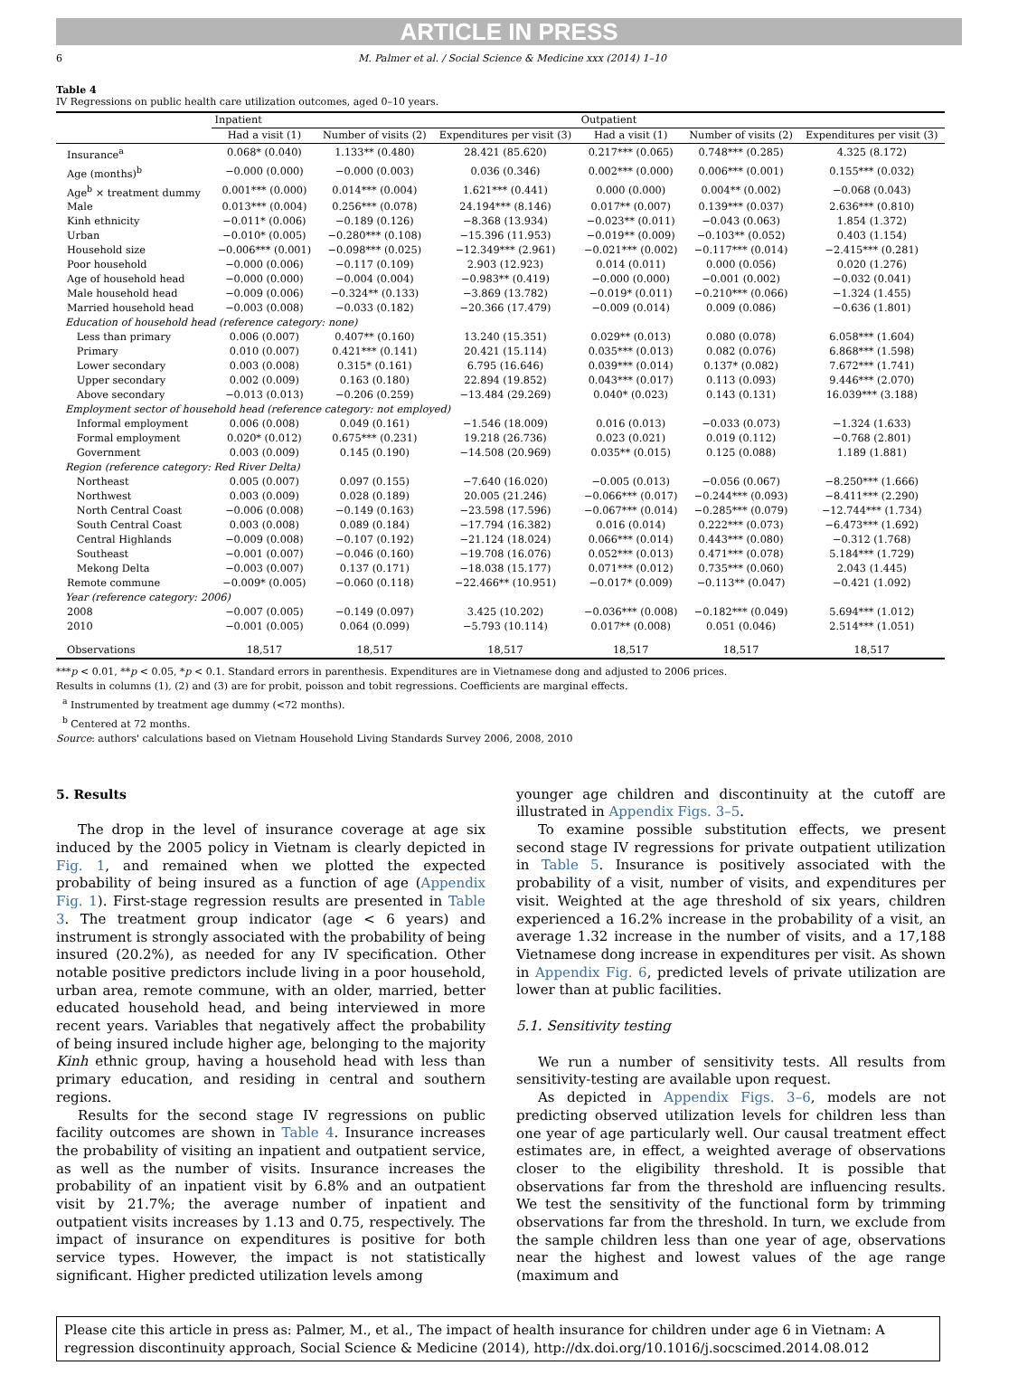ARTICLE IN PRESS
6 M. Palmer et al. / Social Science & Medicine xxx (2014) 1–10
Table 4
IV Regressions on public health care utilization outcomes, aged 0–10 years.
| | Inpatient | | | Outpatient | | |
| --- | --- | --- | --- | --- | --- | --- |
| | Had a visit (1) | Number of visits (2) | Expenditures per visit (3) | Had a visit (1) | Number of visits (2) | Expenditures per visit (3) |
| Insurance<sup>a</sup> | 0.068* (0.040) | 1.133** (0.480) | 28.421 (85.620) | 0.217*** (0.065) | 0.748*** (0.285) | 4.325 (8.172) |
| Age (months)<sup>b</sup> | −0.000 (0.000) | −0.000 (0.003) | 0.036 (0.346) | 0.002*** (0.000) | 0.006*** (0.001) | 0.155*** (0.032) |
| Age<sup>b</sup> × treatment dummy | 0.001*** (0.000) | 0.014*** (0.004) | 1.621*** (0.441) | 0.000 (0.000) | 0.004** (0.002) | −0.068 (0.043) |
| Male | 0.013*** (0.004) | 0.256*** (0.078) | 24.194*** (8.146) | 0.017** (0.007) | 0.139*** (0.037) | 2.636*** (0.810) |
| Kinh ethnicity | −0.011* (0.006) | −0.189 (0.126) | −8.368 (13.934) | −0.023** (0.011) | −0.043 (0.063) | 1.854 (1.372) |
| Urban | −0.010* (0.005) | −0.280*** (0.108) | −15.396 (11.953) | −0.019** (0.009) | −0.103** (0.052) | 0.403 (1.154) |
| Household size | −0.006*** (0.001) | −0.098*** (0.025) | −12.349*** (2.961) | −0.021*** (0.002) | −0.117*** (0.014) | −2.415*** (0.281) |
| Poor household | −0.000 (0.006) | −0.117 (0.109) | 2.903 (12.923) | 0.014 (0.011) | 0.000 (0.056) | 0.020 (1.276) |
| Age of household head | −0.000 (0.000) | −0.004 (0.004) | −0.983** (0.419) | −0.000 (0.000) | −0.001 (0.002) | −0.032 (0.041) |
| Male household head | −0.009 (0.006) | −0.324** (0.133) | −3.869 (13.782) | −0.019* (0.011) | −0.210*** (0.066) | −1.324 (1.455) |
| Married household head | −0.003 (0.008) | −0.033 (0.182) | −20.366 (17.479) | −0.009 (0.014) | 0.009 (0.086) | −0.636 (1.801) |
| Education of household head (reference category: none) | | | | | | |
| Less than primary | 0.006 (0.007) | 0.407** (0.160) | 13.240 (15.351) | 0.029** (0.013) | 0.080 (0.078) | 6.058*** (1.604) |
| Primary | 0.010 (0.007) | 0.421*** (0.141) | 20.421 (15.114) | 0.035*** (0.013) | 0.082 (0.076) | 6.868*** (1.598) |
| Lower secondary | 0.003 (0.008) | 0.315* (0.161) | 6.795 (16.646) | 0.039*** (0.014) | 0.137* (0.082) | 7.672*** (1.741) |
| Upper secondary | 0.002 (0.009) | 0.163 (0.180) | 22.894 (19.852) | 0.043*** (0.017) | 0.113 (0.093) | 9.446*** (2.070) |
| Above secondary | −0.013 (0.013) | −0.206 (0.259) | −13.484 (29.269) | 0.040* (0.023) | 0.143 (0.131) | 16.039*** (3.188) |
| Employment sector of household head (reference category: not employed) | | | | | | |
| Informal employment | 0.006 (0.008) | 0.049 (0.161) | −1.546 (18.009) | 0.016 (0.013) | −0.033 (0.073) | −1.324 (1.633) |
| Formal employment | 0.020* (0.012) | 0.675*** (0.231) | 19.218 (26.736) | 0.023 (0.021) | 0.019 (0.112) | −0.768 (2.801) |
| Government | 0.003 (0.009) | 0.145 (0.190) | −14.508 (20.969) | 0.035** (0.015) | 0.125 (0.088) | 1.189 (1.881) |
| Region (reference category: Red River Delta) | | | | | | |
| Northeast | 0.005 (0.007) | 0.097 (0.155) | −7.640 (16.020) | −0.005 (0.013) | −0.056 (0.067) | −8.250*** (1.666) |
| Northwest | 0.003 (0.009) | 0.028 (0.189) | 20.005 (21.246) | −0.066*** (0.017) | −0.244*** (0.093) | −8.411*** (2.290) |
| North Central Coast | −0.006 (0.008) | −0.149 (0.163) | −23.598 (17.596) | −0.067*** (0.014) | −0.285*** (0.079) | −12.744*** (1.734) |
| South Central Coast | 0.003 (0.008) | 0.089 (0.184) | −17.794 (16.382) | 0.016 (0.014) | 0.222*** (0.073) | −6.473*** (1.692) |
| Central Highlands | −0.009 (0.008) | −0.107 (0.192) | −21.124 (18.024) | 0.066*** (0.014) | 0.443*** (0.080) | −0.312 (1.768) |
| Southeast | −0.001 (0.007) | −0.046 (0.160) | −19.708 (16.076) | 0.052*** (0.013) | 0.471*** (0.078) | 5.184*** (1.729) |
| Mekong Delta | −0.003 (0.007) | 0.137 (0.171) | −18.038 (15.177) | 0.071*** (0.012) | 0.735*** (0.060) | 2.043 (1.445) |
| Remote commune | −0.009* (0.005) | −0.060 (0.118) | −22.466** (10.951) | −0.017* (0.009) | −0.113** (0.047) | −0.421 (1.092) |
| Year (reference category: 2006) | | | | | | |
| 2008 | −0.007 (0.005) | −0.149 (0.097) | 3.425 (10.202) | −0.036*** (0.008) | −0.182*** (0.049) | 5.694*** (1.012) |
| 2010 | −0.001 (0.005) | 0.064 (0.099) | −5.793 (10.114) | 0.017** (0.008) | 0.051 (0.046) | 2.514*** (1.051) |
| Observations | 18,517 | 18,517 | 18,517 | 18,517 | 18,517 | 18,517 |
***p < 0.01, **p < 0.05, *p < 0.1. Standard errors in parenthesis. Expenditures are in Vietnamese dong and adjusted to 2006 prices.
Results in columns (1), (2) and (3) are for probit, poisson and tobit regressions. Coefficients are marginal effects.
<sup>a</sup> Instrumented by treatment age dummy (<72 months).
<sup>b</sup> Centered at 72 months.
Source: authors' calculations based on Vietnam Household Living Standards Survey 2006, 2008, 2010
5. Results
The drop in the level of insurance coverage at age six induced by the 2005 policy in Vietnam is clearly depicted in Fig. 1, and remained when we plotted the expected probability of being insured as a function of age (Appendix Fig. 1). First-stage regression results are presented in Table 3. The treatment group indicator (age < 6 years) and instrument is strongly associated with the probability of being insured (20.2%), as needed for any IV specification. Other notable positive predictors include living in a poor household, urban area, remote commune, with an older, married, better educated household head, and being interviewed in more recent years. Variables that negatively affect the probability of being insured include higher age, belonging to the majority Kinh ethnic group, having a household head with less than primary education, and residing in central and southern regions.
Results for the second stage IV regressions on public facility outcomes are shown in Table 4. Insurance increases the probability of visiting an inpatient and outpatient service, as well as the number of visits. Insurance increases the probability of an inpatient visit by 6.8% and an outpatient visit by 21.7%; the average number of inpatient and outpatient visits increases by 1.13 and 0.75, respectively. The impact of insurance on expenditures is positive for both service types. However, the impact is not statistically significant. Higher predicted utilization levels among
younger age children and discontinuity at the cutoff are illustrated in Appendix Figs. 3–5.
To examine possible substitution effects, we present second stage IV regressions for private outpatient utilization in Table 5. Insurance is positively associated with the probability of a visit, number of visits, and expenditures per visit. Weighted at the age threshold of six years, children experienced a 16.2% increase in the probability of a visit, an average 1.32 increase in the number of visits, and a 17,188 Vietnamese dong increase in expenditures per visit. As shown in Appendix Fig. 6, predicted levels of private utilization are lower than at public facilities.
5.1. Sensitivity testing
We run a number of sensitivity tests. All results from sensitivity-testing are available upon request.
As depicted in Appendix Figs. 3–6, models are not predicting observed utilization levels for children less than one year of age particularly well. Our causal treatment effect estimates are, in effect, a weighted average of observations closer to the eligibility threshold. It is possible that observations far from the threshold are influencing results. We test the sensitivity of the functional form by trimming observations far from the threshold. In turn, we exclude from the sample children less than one year of age, observations near the highest and lowest values of the age range (maximum and
Please cite this article in press as: Palmer, M., et al., The impact of health insurance for children under age 6 in Vietnam: A regression discontinuity approach, Social Science & Medicine (2014), http://dx.doi.org/10.1016/j.socscimed.2014.08.012